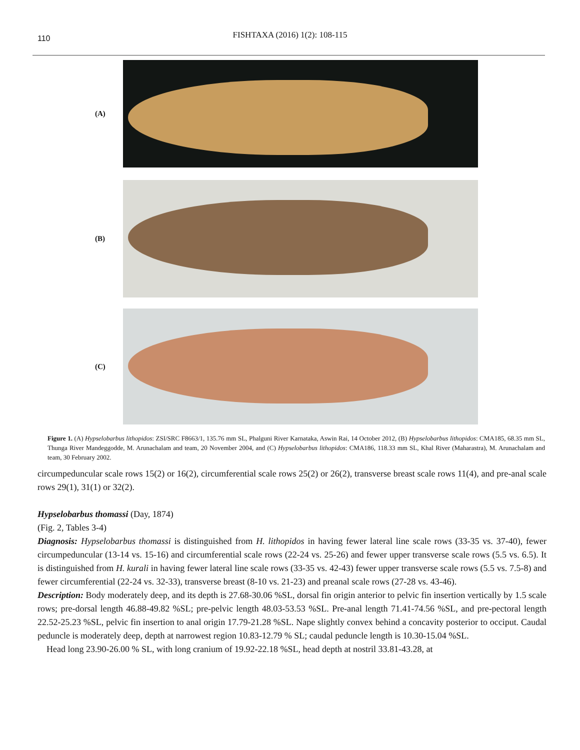110
FISHTAXA (2016) 1(2): 108-115
(A)
(B)
(C)
Figure 1. (A) Hypselobarbus lithopidos: ZSI/SRC F8663/1, 135.76 mm SL, Phalguni River Karnataka, Aswin Rai, 14 October 2012, (B) Hypselobarbus lithopidos: CMA185, 68.35 mm SL, Thunga River Mandeggodde, M. Arunachalam and team, 20 November 2004, and (C) Hypselobarbus lithopidos: CMA186, 118.33 mm SL, Khal River (Maharastra), M. Arunachalam and team, 30 February 2002.
circumpeduncular scale rows 15(2) or 16(2), circumferential scale rows 25(2) or 26(2), transverse breast scale rows 11(4), and pre-anal scale rows 29(1), 31(1) or 32(2).
Hypselobarbus thomassi (Day, 1874)
(Fig. 2, Tables 3-4)
Diagnosis: Hypselobarbus thomassi is distinguished from H. lithopidos in having fewer lateral line scale rows (33-35 vs. 37-40), fewer circumpeduncular (13-14 vs. 15-16) and circumferential scale rows (22-24 vs. 25-26) and fewer upper transverse scale rows (5.5 vs. 6.5). It is distinguished from H. kurali in having fewer lateral line scale rows (33-35 vs. 42-43) fewer upper transverse scale rows (5.5 vs. 7.5-8) and fewer circumferential (22-24 vs. 32-33), transverse breast (8-10 vs. 21-23) and preanal scale rows (27-28 vs. 43-46).
Description: Body moderately deep, and its depth is 27.68-30.06 %SL, dorsal fin origin anterior to pelvic fin insertion vertically by 1.5 scale rows; pre-dorsal length 46.88-49.82 %SL; pre-pelvic length 48.03-53.53 %SL. Pre-anal length 71.41-74.56 %SL, and pre-pectoral length 22.52-25.23 %SL, pelvic fin insertion to anal origin 17.79-21.28 %SL. Nape slightly convex behind a concavity posterior to occiput. Caudal peduncle is moderately deep, depth at narrowest region 10.83-12.79 % SL; caudal peduncle length is 10.30-15.04 %SL.
Head long 23.90-26.00 % SL, with long cranium of 19.92-22.18 %SL, head depth at nostril 33.81-43.28, at